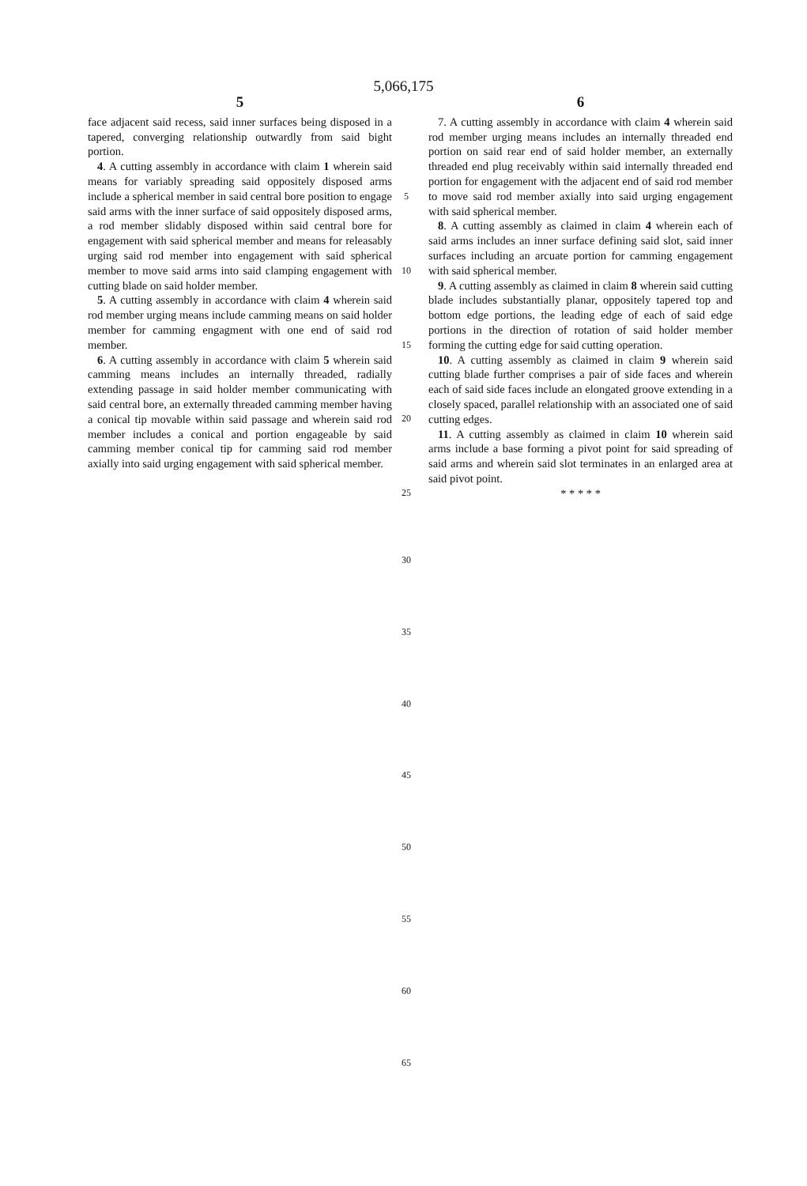5,066,175
5
face adjacent said recess, said inner surfaces being disposed in a tapered, converging relationship outwardly from said bight portion.
4. A cutting assembly in accordance with claim 1 wherein said means for variably spreading said oppositely disposed arms include a spherical member in said central bore position to engage said arms with the inner surface of said oppositely disposed arms, a rod member slidably disposed within said central bore for engagement with said spherical member and means for releasably urging said rod member into engagement with said spherical member to move said arms into said clamping engagement with cutting blade on said holder member.
5. A cutting assembly in accordance with claim 4 wherein said rod member urging means include camming means on said holder member for camming engagment with one end of said rod member.
6. A cutting assembly in accordance with claim 5 wherein said camming means includes an internally threaded, radially extending passage in said holder member communicating with said central bore, an externally threaded camming member having a conical tip movable within said passage and wherein said rod member includes a conical and portion engageable by said camming member conical tip for camming said rod member axially into said urging engagement with said spherical member.
5
10
15
20
25
30
35
40
45
50
55
60
65
6
7. A cutting assembly in accordance with claim 4 wherein said rod member urging means includes an internally threaded end portion on said rear end of said holder member, an externally threaded end plug receivably within said internally threaded end portion for engagement with the adjacent end of said rod member to move said rod member axially into said urging engagement with said spherical member.
8. A cutting assembly as claimed in claim 4 wherein each of said arms includes an inner surface defining said slot, said inner surfaces including an arcuate portion for camming engagement with said spherical member.
9. A cutting assembly as claimed in claim 8 wherein said cutting blade includes substantially planar, oppositely tapered top and bottom edge portions, the leading edge of each of said edge portions in the direction of rotation of said holder member forming the cutting edge for said cutting operation.
10. A cutting assembly as claimed in claim 9 wherein said cutting blade further comprises a pair of side faces and wherein each of said side faces include an elongated groove extending in a closely spaced, parallel relationship with an associated one of said cutting edges.
11. A cutting assembly as claimed in claim 10 wherein said arms include a base forming a pivot point for said spreading of said arms and wherein said slot terminates in an enlarged area at said pivot point.
* * * * *